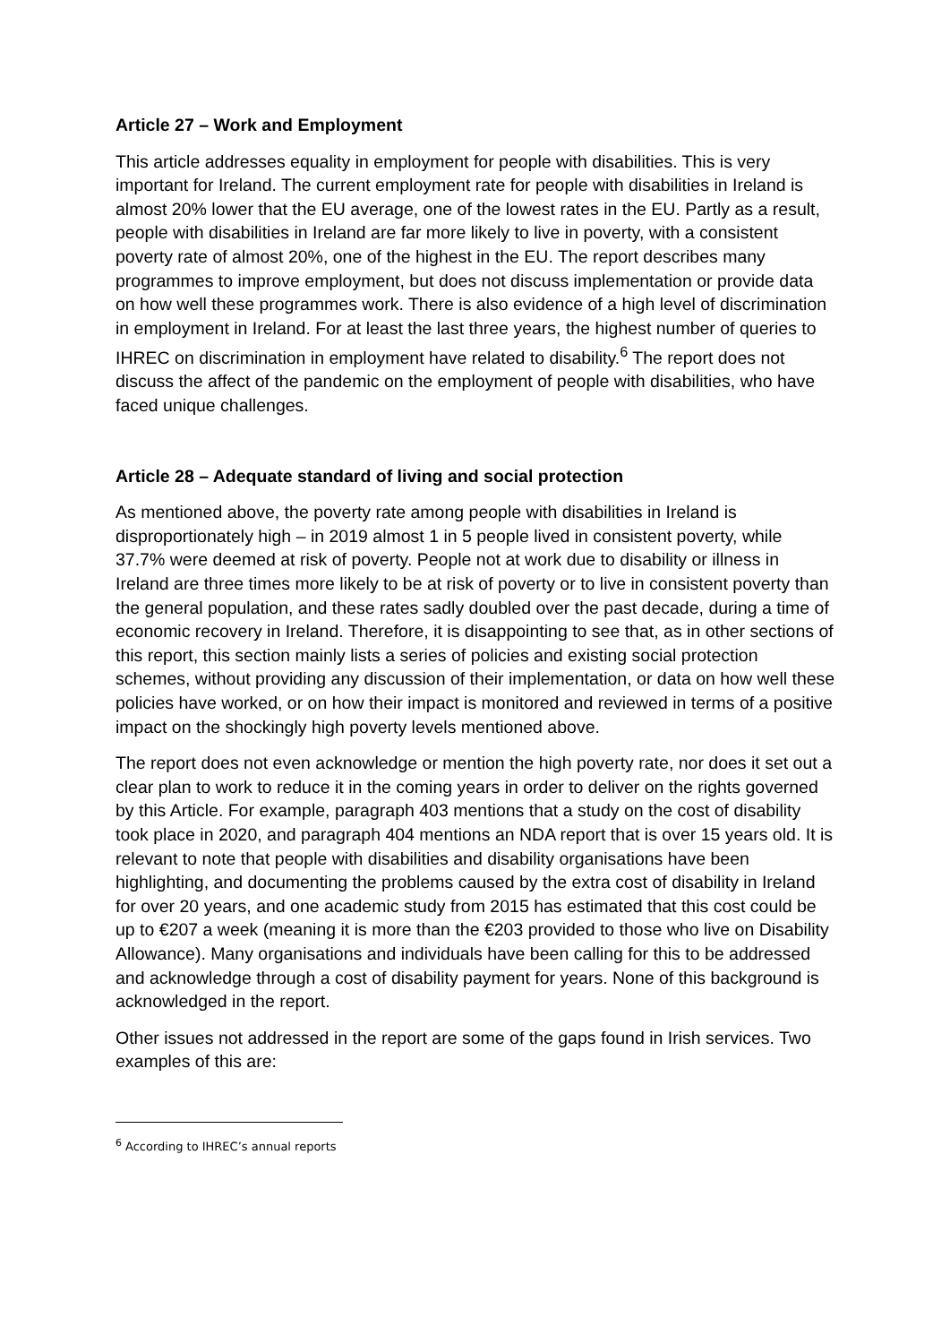Article 27 – Work and Employment
This article addresses equality in employment for people with disabilities. This is very important for Ireland. The current employment rate for people with disabilities in Ireland is almost 20% lower that the EU average, one of the lowest rates in the EU. Partly as a result, people with disabilities in Ireland are far more likely to live in poverty, with a consistent poverty rate of almost 20%, one of the highest in the EU. The report describes many programmes to improve employment, but does not discuss implementation or provide data on how well these programmes work. There is also evidence of a high level of discrimination in employment in Ireland. For at least the last three years, the highest number of queries to IHREC on discrimination in employment have related to disability.<sup>6</sup> The report does not discuss the affect of the pandemic on the employment of people with disabilities, who have faced unique challenges.
Article 28 – Adequate standard of living and social protection
As mentioned above, the poverty rate among people with disabilities in Ireland is disproportionately high – in 2019 almost 1 in 5 people lived in consistent poverty, while 37.7% were deemed at risk of poverty. People not at work due to disability or illness in Ireland are three times more likely to be at risk of poverty or to live in consistent poverty than the general population, and these rates sadly doubled over the past decade, during a time of economic recovery in Ireland. Therefore, it is disappointing to see that, as in other sections of this report, this section mainly lists a series of policies and existing social protection schemes, without providing any discussion of their implementation, or data on how well these policies have worked, or on how their impact is monitored and reviewed in terms of a positive impact on the shockingly high poverty levels mentioned above.
The report does not even acknowledge or mention the high poverty rate, nor does it set out a clear plan to work to reduce it in the coming years in order to deliver on the rights governed by this Article. For example, paragraph 403 mentions that a study on the cost of disability took place in 2020, and paragraph 404 mentions an NDA report that is over 15 years old. It is relevant to note that people with disabilities and disability organisations have been highlighting, and documenting the problems caused by the extra cost of disability in Ireland for over 20 years, and one academic study from 2015 has estimated that this cost could be up to €207 a week (meaning it is more than the €203 provided to those who live on Disability Allowance). Many organisations and individuals have been calling for this to be addressed and acknowledge through a cost of disability payment for years. None of this background is acknowledged in the report.
Other issues not addressed in the report are some of the gaps found in Irish services. Two examples of this are:
<sup>6</sup> According to IHREC’s annual reports